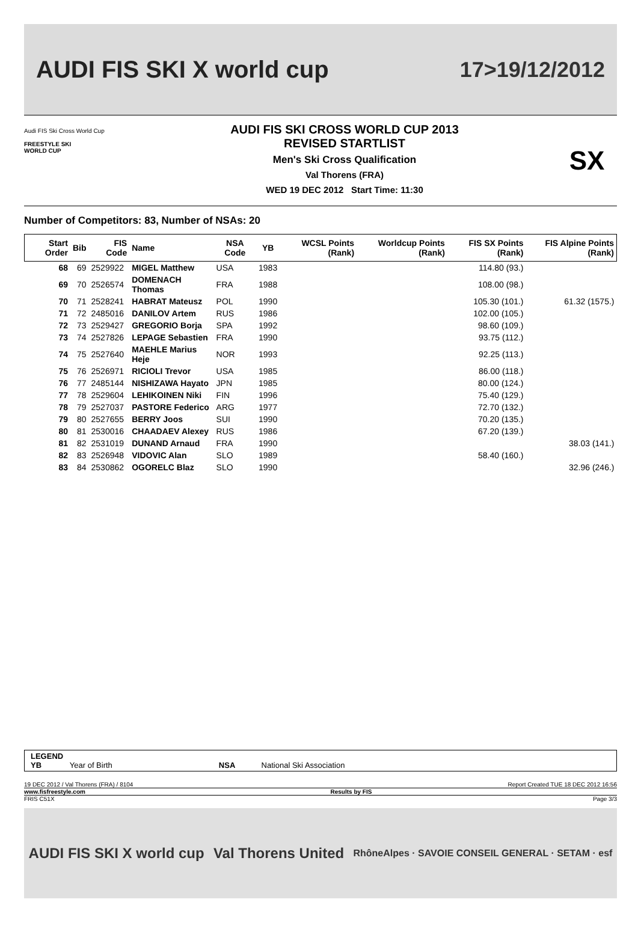AUDI FIS SKI X world cup 17>19/12/2012
Audi FIS Ski Cross World Cup
FREESTYLE SKI
WORLD CUP
AUDI FIS SKI CROSS WORLD CUP 2013
REVISED STARTLIST
Men's Ski Cross Qualification
Val Thorens (FRA)
WED 19 DEC 2012 Start Time: 11:30
SX
Number of Competitors: 83, Number of NSAs: 20
| Start Order | Bib | FIS Code | Name | NSA Code | YB | WCSL Points (Rank) | Worldcup Points (Rank) | FIS SX Points (Rank) | FIS Alpine Points (Rank) |
| --- | --- | --- | --- | --- | --- | --- | --- | --- | --- |
| 68 | 69 | 2529922 | MIGEL Matthew | USA | 1983 | | | 114.80 (93.) | |
| 69 | 70 | 2526574 | DOMENACH Thomas | FRA | 1988 | | | 108.00 (98.) | |
| 70 | 71 | 2528241 | HABRAT Mateusz | POL | 1990 | | | 105.30 (101.) | 61.32 (1575.) |
| 71 | 72 | 2485016 | DANILOV Artem | RUS | 1986 | | | 102.00 (105.) | |
| 72 | 73 | 2529427 | GREGORIO Borja | SPA | 1992 | | | 98.60 (109.) | |
| 73 | 74 | 2527826 | LEPAGE Sebastien | FRA | 1990 | | | 93.75 (112.) | |
| 74 | 75 | 2527640 | MAEHLE Marius Heje | NOR | 1993 | | | 92.25 (113.) | |
| 75 | 76 | 2526971 | RICIOLI Trevor | USA | 1985 | | | 86.00 (118.) | |
| 76 | 77 | 2485144 | NISHIZAWA Hayato | JPN | 1985 | | | 80.00 (124.) | |
| 77 | 78 | 2529604 | LEHIKOINEN Niki | FIN | 1996 | | | 75.40 (129.) | |
| 78 | 79 | 2527037 | PASTORE Federico | ARG | 1977 | | | 72.70 (132.) | |
| 79 | 80 | 2527655 | BERRY Joos | SUI | 1990 | | | 70.20 (135.) | |
| 80 | 81 | 2530016 | CHAADAEV Alexey | RUS | 1986 | | | 67.20 (139.) | |
| 81 | 82 | 2531019 | DUNAND Arnaud | FRA | 1990 | | | | 38.03 (141.) |
| 82 | 83 | 2526948 | VIDOVIC Alan | SLO | 1989 | | | 58.40 (160.) | |
| 83 | 84 | 2530862 | OGORELC Blaz | SLO | 1990 | | | | 32.96 (246.) |
LEGEND
YB Year of Birth NSA National Ski Association
19 DEC 2012 / Val Thorens (FRA) / 8104 Report Created TUE 18 DEC 2012 16:56
www.fisfreestyle.com Results by FIS
FRIS C51X Page 3/3
AUDI FIS SKI X world cup Val Thorens United RhôneAlpes · SAVOIE CONSEIL GENERAL · SETAM · esf